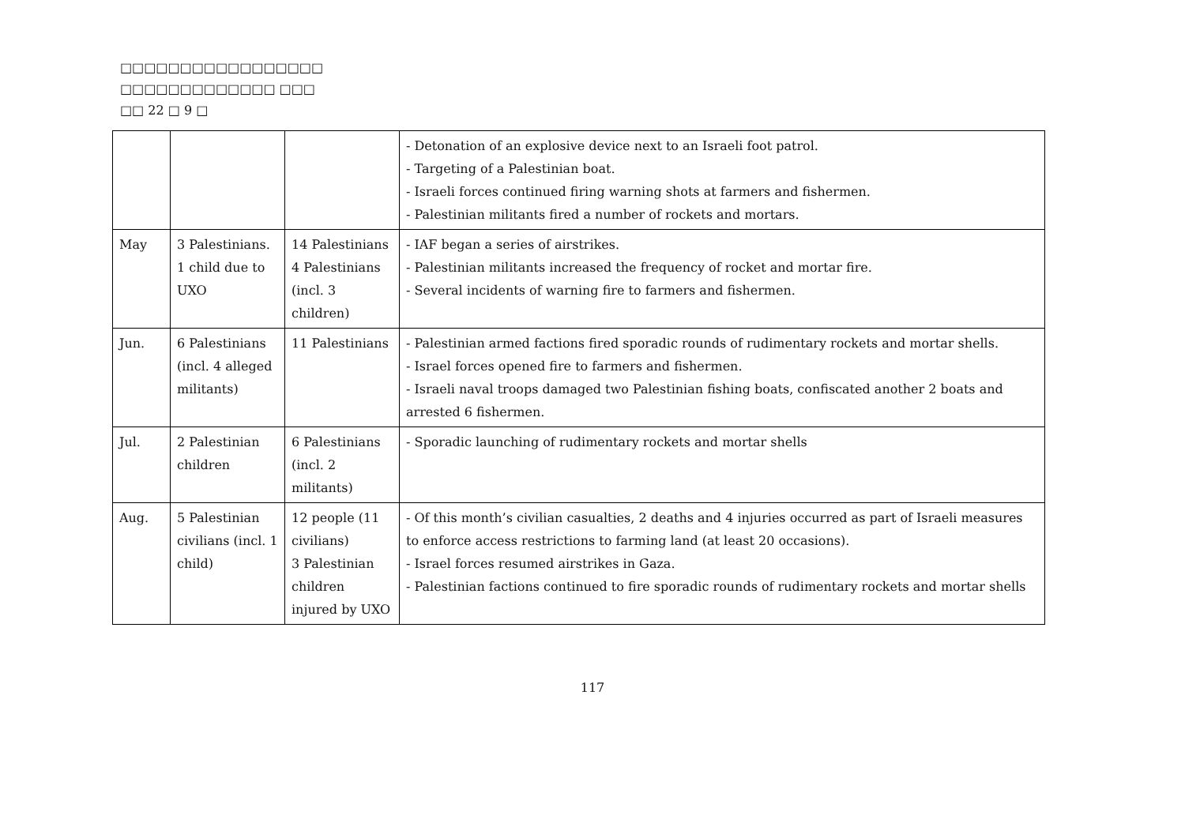□□□□□□□□□□□□□□□□□
□□□□□□□□□□□□□ □□□
□□ 22 □ 9 □
| | | | - Detonation of an explosive device next to an Israeli foot patrol. - Targeting of a Palestinian boat. - Israeli forces continued firing warning shots at farmers and fishermen. - Palestinian militants fired a number of rockets and mortars. |
| May | 3 Palestinians. 1 child due to UXO | 14 Palestinians 4 Palestinians (incl. 3 children) | - IAF began a series of airstrikes. - Palestinian militants increased the frequency of rocket and mortar fire. - Several incidents of warning fire to farmers and fishermen. |
| Jun. | 6 Palestinians (incl. 4 alleged militants) | 11 Palestinians | - Palestinian armed factions fired sporadic rounds of rudimentary rockets and mortar shells. - Israel forces opened fire to farmers and fishermen. - Israeli naval troops damaged two Palestinian fishing boats, confiscated another 2 boats and arrested 6 fishermen. |
| Jul. | 2 Palestinian children | 6 Palestinians (incl. 2 militants) | - Sporadic launching of rudimentary rockets and mortar shells |
| Aug. | 5 Palestinian civilians (incl. 1 child) | 12 people (11 civilians) 3 Palestinian children injured by UXO | - Of this month’s civilian casualties, 2 deaths and 4 injuries occurred as part of Israeli measures to enforce access restrictions to farming land (at least 20 occasions). - Israel forces resumed airstrikes in Gaza. - Palestinian factions continued to fire sporadic rounds of rudimentary rockets and mortar shells |
117